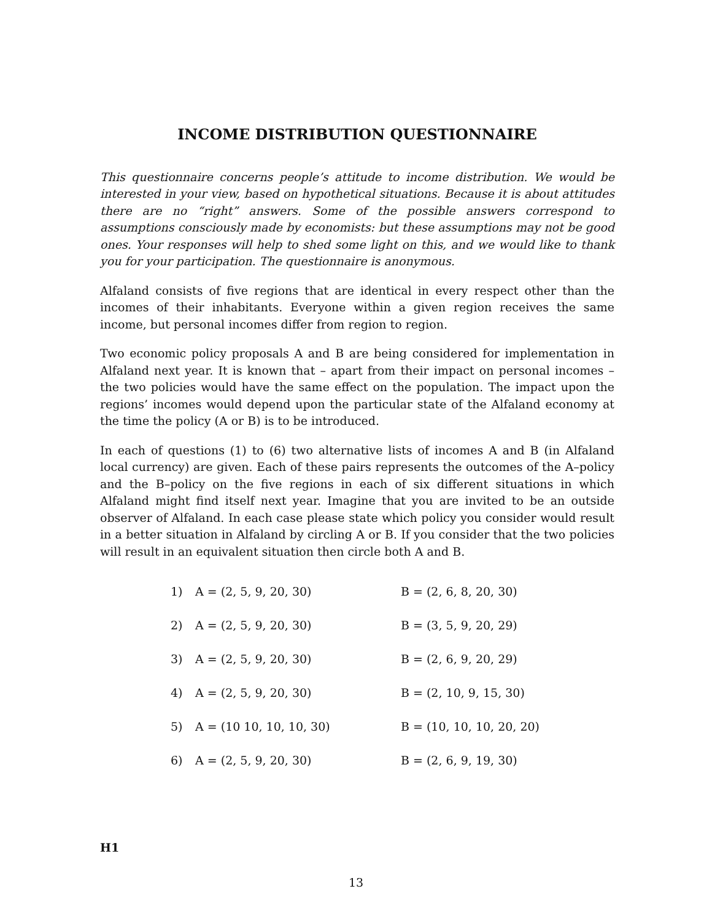INCOME DISTRIBUTION QUESTIONNAIRE
This questionnaire concerns people’s attitude to income distribution. We would be interested in your view, based on hypothetical situations. Because it is about attitudes there are no “right” answers. Some of the possible answers correspond to assumptions consciously made by economists: but these assumptions may not be good ones. Your responses will help to shed some light on this, and we would like to thank you for your participation. The questionnaire is anonymous.
Alfaland consists of five regions that are identical in every respect other than the incomes of their inhabitants. Everyone within a given region receives the same income, but personal incomes differ from region to region.
Two economic policy proposals A and B are being considered for implementation in Alfaland next year. It is known that – apart from their impact on personal incomes – the two policies would have the same effect on the population. The impact upon the regions’ incomes would depend upon the particular state of the Alfaland economy at the time the policy (A or B) is to be introduced.
In each of questions (1) to (6) two alternative lists of incomes A and B (in Alfaland local currency) are given. Each of these pairs represents the outcomes of the A–policy and the B–policy on the five regions in each of six different situations in which Alfaland might find itself next year. Imagine that you are invited to be an outside observer of Alfaland. In each case please state which policy you consider would result in a better situation in Alfaland by circling A or B. If you consider that the two policies will result in an equivalent situation then circle both A and B.
| 1) | A = (2, 5, 9, 20, 30) | B = (2, 6, 8, 20, 30) |
| 2) | A = (2, 5, 9, 20, 30) | B = (3, 5, 9, 20, 29) |
| 3) | A = (2, 5, 9, 20, 30) | B = (2, 6, 9, 20, 29) |
| 4) | A = (2, 5, 9, 20, 30) | B = (2, 10, 9, 15, 30) |
| 5) | A = (10 10, 10, 10, 30) | B = (10, 10, 10, 20, 20) |
| 6) | A = (2, 5, 9, 20, 30) | B = (2, 6, 9, 19, 30) |
H1
13